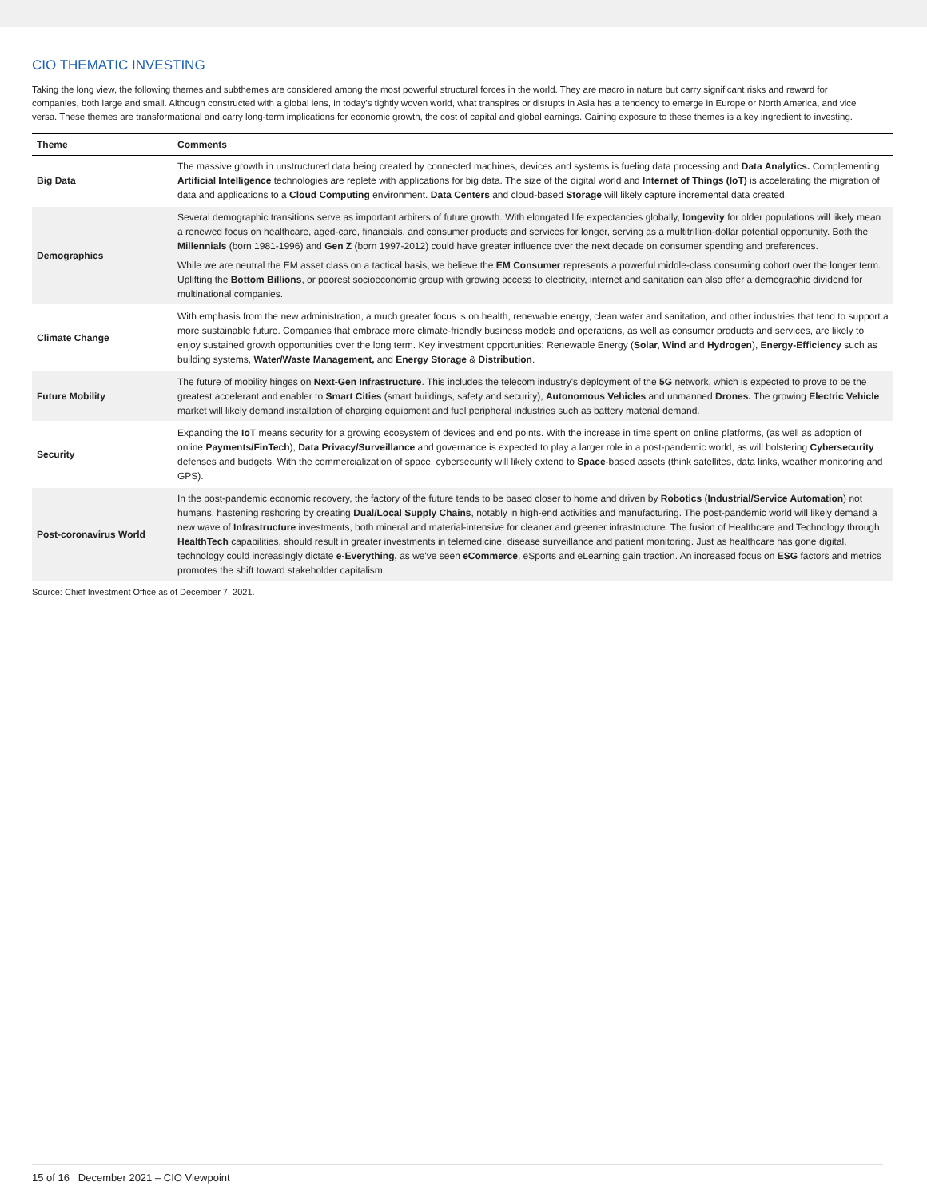CIO THEMATIC INVESTING
Taking the long view, the following themes and subthemes are considered among the most powerful structural forces in the world. They are macro in nature but carry significant risks and reward for companies, both large and small. Although constructed with a global lens, in today's tightly woven world, what transpires or disrupts in Asia has a tendency to emerge in Europe or North America, and vice versa. These themes are transformational and carry long-term implications for economic growth, the cost of capital and global earnings. Gaining exposure to these themes is a key ingredient to investing.
| Theme | Comments |
| --- | --- |
| Big Data | The massive growth in unstructured data being created by connected machines, devices and systems is fueling data processing and Data Analytics. Complementing Artificial Intelligence technologies are replete with applications for big data. The size of the digital world and Internet of Things (IoT) is accelerating the migration of data and applications to a Cloud Computing environment. Data Centers and cloud-based Storage will likely capture incremental data created. |
| Demographics | Several demographic transitions serve as important arbiters of future growth. With elongated life expectancies globally, longevity for older populations will likely mean a renewed focus on healthcare, aged-care, financials, and consumer products and services for longer, serving as a multitrillion-dollar potential opportunity. Both the Millennials (born 1981-1996) and Gen Z (born 1997-2012) could have greater influence over the next decade on consumer spending and preferences. While we are neutral the EM asset class on a tactical basis, we believe the EM Consumer represents a powerful middle-class consuming cohort over the longer term. Uplifting the Bottom Billions , or poorest socioeconomic group with growing access to electricity, internet and sanitation can also offer a demographic dividend for multinational companies. |
| Climate Change | With emphasis from the new administration, a much greater focus is on health, renewable energy, clean water and sanitation, and other industries that tend to support a more sustainable future. Companies that embrace more climate-friendly business models and operations, as well as consumer products and services, are likely to enjoy sustained growth opportunities over the long term. Key investment opportunities: Renewable Energy ( Solar, Wind and Hydrogen ), Energy-Efficiency such as building systems, Water/Waste Management, and Energy Storage & Distribution . |
| Future Mobility | The future of mobility hinges on Next-Gen Infrastructure . This includes the telecom industry's deployment of the 5G network, which is expected to prove to be the greatest accelerant and enabler to Smart Cities (smart buildings, safety and security), Autonomous Vehicles and unmanned Drones. The growing Electric Vehicle market will likely demand installation of charging equipment and fuel peripheral industries such as battery material demand. |
| Security | Expanding the IoT means security for a growing ecosystem of devices and end points. With the increase in time spent on online platforms, (as well as adoption of online Payments/FinTech ), Data Privacy/Surveillance and governance is expected to play a larger role in a post-pandemic world, as will bolstering Cybersecurity defenses and budgets. With the commercialization of space, cybersecurity will likely extend to Space -based assets (think satellites, data links, weather monitoring and GPS). |
| Post-coronavirus World | In the post-pandemic economic recovery, the factory of the future tends to be based closer to home and driven by Robotics ( Industrial/Service Automation ) not humans, hastening reshoring by creating Dual/Local Supply Chains , notably in high-end activities and manufacturing. The post-pandemic world will likely demand a new wave of Infrastructure investments, both mineral and material-intensive for cleaner and greener infrastructure. The fusion of Healthcare and Technology through HealthTech capabilities, should result in greater investments in telemedicine, disease surveillance and patient monitoring. Just as healthcare has gone digital, technology could increasingly dictate e-Everything, as we've seen eCommerce , eSports and eLearning gain traction. An increased focus on ESG factors and metrics promotes the shift toward stakeholder capitalism. |
Source: Chief Investment Office as of December 7, 2021.
15 of 16 December 2021 – CIO Viewpoint